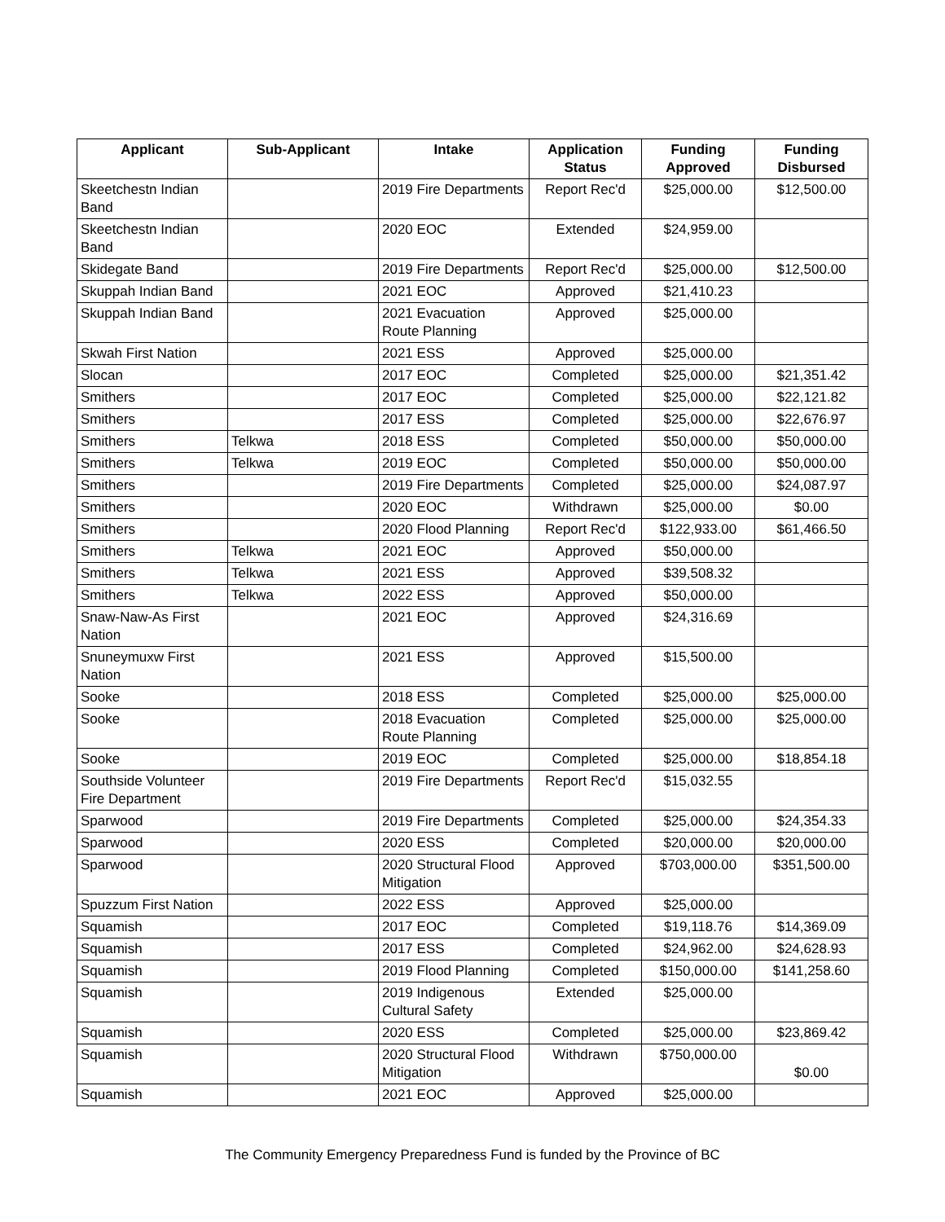| Applicant | Sub-Applicant | Intake | Application Status | Funding Approved | Funding Disbursed |
| --- | --- | --- | --- | --- | --- |
| Skeetchestn Indian Band | | 2019 Fire Departments | Report Rec'd | $25,000.00 | $12,500.00 |
| Skeetchestn Indian Band | | 2020 EOC | Extended | $24,959.00 | |
| Skidegate Band | | 2019 Fire Departments | Report Rec'd | $25,000.00 | $12,500.00 |
| Skuppah Indian Band | | 2021 EOC | Approved | $21,410.23 | |
| Skuppah Indian Band | | 2021 Evacuation Route Planning | Approved | $25,000.00 | |
| Skwah First Nation | | 2021 ESS | Approved | $25,000.00 | |
| Slocan | | 2017 EOC | Completed | $25,000.00 | $21,351.42 |
| Smithers | | 2017 EOC | Completed | $25,000.00 | $22,121.82 |
| Smithers | | 2017 ESS | Completed | $25,000.00 | $22,676.97 |
| Smithers | Telkwa | 2018 ESS | Completed | $50,000.00 | $50,000.00 |
| Smithers | Telkwa | 2019 EOC | Completed | $50,000.00 | $50,000.00 |
| Smithers | | 2019 Fire Departments | Completed | $25,000.00 | $24,087.97 |
| Smithers | | 2020 EOC | Withdrawn | $25,000.00 | $0.00 |
| Smithers | | 2020 Flood Planning | Report Rec'd | $122,933.00 | $61,466.50 |
| Smithers | Telkwa | 2021 EOC | Approved | $50,000.00 | |
| Smithers | Telkwa | 2021 ESS | Approved | $39,508.32 | |
| Smithers | Telkwa | 2022 ESS | Approved | $50,000.00 | |
| Snaw-Naw-As First Nation | | 2021 EOC | Approved | $24,316.69 | |
| Snuneymuxw First Nation | | 2021 ESS | Approved | $15,500.00 | |
| Sooke | | 2018 ESS | Completed | $25,000.00 | $25,000.00 |
| Sooke | | 2018 Evacuation Route Planning | Completed | $25,000.00 | $25,000.00 |
| Sooke | | 2019 EOC | Completed | $25,000.00 | $18,854.18 |
| Southside Volunteer Fire Department | | 2019 Fire Departments | Report Rec'd | $15,032.55 | |
| Sparwood | | 2019 Fire Departments | Completed | $25,000.00 | $24,354.33 |
| Sparwood | | 2020 ESS | Completed | $20,000.00 | $20,000.00 |
| Sparwood | | 2020 Structural Flood Mitigation | Approved | $703,000.00 | $351,500.00 |
| Spuzzum First Nation | | 2022 ESS | Approved | $25,000.00 | |
| Squamish | | 2017 EOC | Completed | $19,118.76 | $14,369.09 |
| Squamish | | 2017 ESS | Completed | $24,962.00 | $24,628.93 |
| Squamish | | 2019 Flood Planning | Completed | $150,000.00 | $141,258.60 |
| Squamish | | 2019 Indigenous Cultural Safety | Extended | $25,000.00 | |
| Squamish | | 2020 ESS | Completed | $25,000.00 | $23,869.42 |
| Squamish | | 2020 Structural Flood Mitigation | Withdrawn | $750,000.00 | $0.00 |
| Squamish | | 2021 EOC | Approved | $25,000.00 | |
The Community Emergency Preparedness Fund is funded by the Province of BC